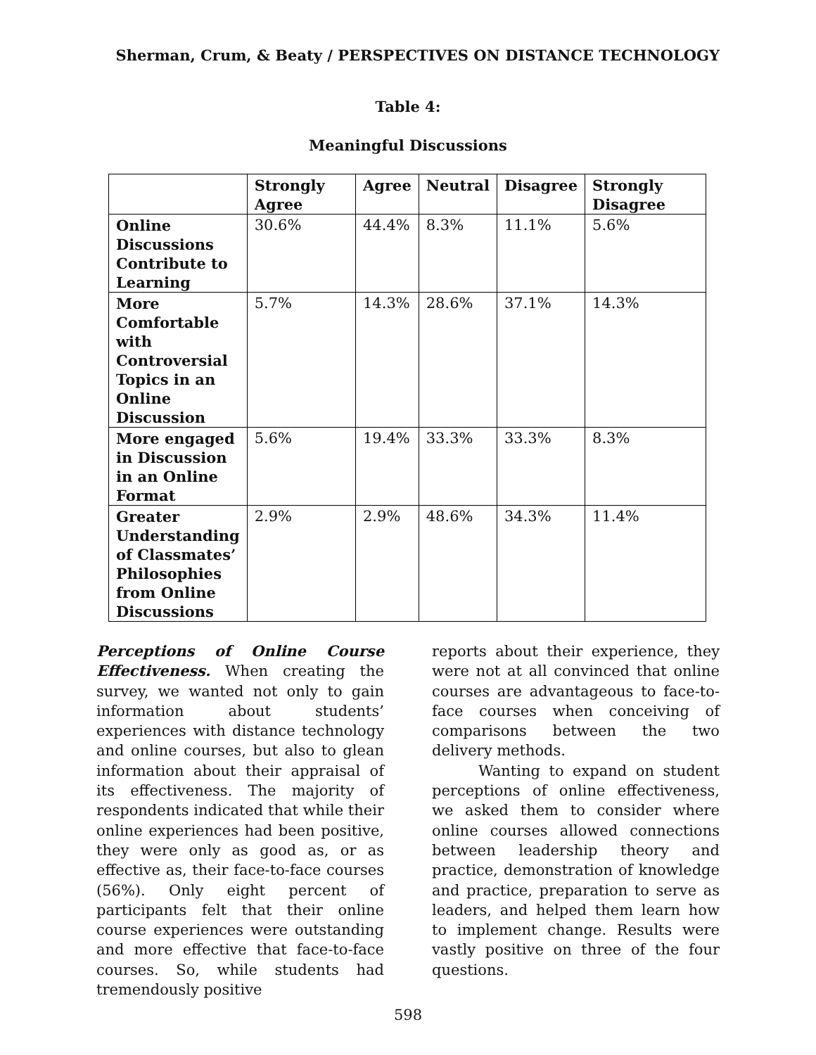Sherman, Crum, & Beaty / PERSPECTIVES ON DISTANCE TECHNOLOGY
Table 4:
Meaningful Discussions
| | Strongly Agree | Agree | Neutral | Disagree | Strongly Disagree |
| --- | --- | --- | --- | --- | --- |
| Online Discussions Contribute to Learning | 30.6% | 44.4% | 8.3% | 11.1% | 5.6% |
| More Comfortable with Controversial Topics in an Online Discussion | 5.7% | 14.3% | 28.6% | 37.1% | 14.3% |
| More engaged in Discussion in an Online Format | 5.6% | 19.4% | 33.3% | 33.3% | 8.3% |
| Greater Understanding of Classmates’ Philosophies from Online Discussions | 2.9% | 2.9% | 48.6% | 34.3% | 11.4% |
Perceptions of Online Course Effectiveness. When creating the survey, we wanted not only to gain information about students’ experiences with distance technology and online courses, but also to glean information about their appraisal of its effectiveness. The majority of respondents indicated that while their online experiences had been positive, they were only as good as, or as effective as, their face-to-face courses (56%). Only eight percent of participants felt that their online course experiences were outstanding and more effective that face-to-face courses. So, while students had tremendously positive
reports about their experience, they were not at all convinced that online courses are advantageous to face-to-face courses when conceiving of comparisons between the two delivery methods.
Wanting to expand on student perceptions of online effectiveness, we asked them to consider where online courses allowed connections between leadership theory and practice, demonstration of knowledge and practice, preparation to serve as leaders, and helped them learn how to implement change. Results were vastly positive on three of the four questions.
598